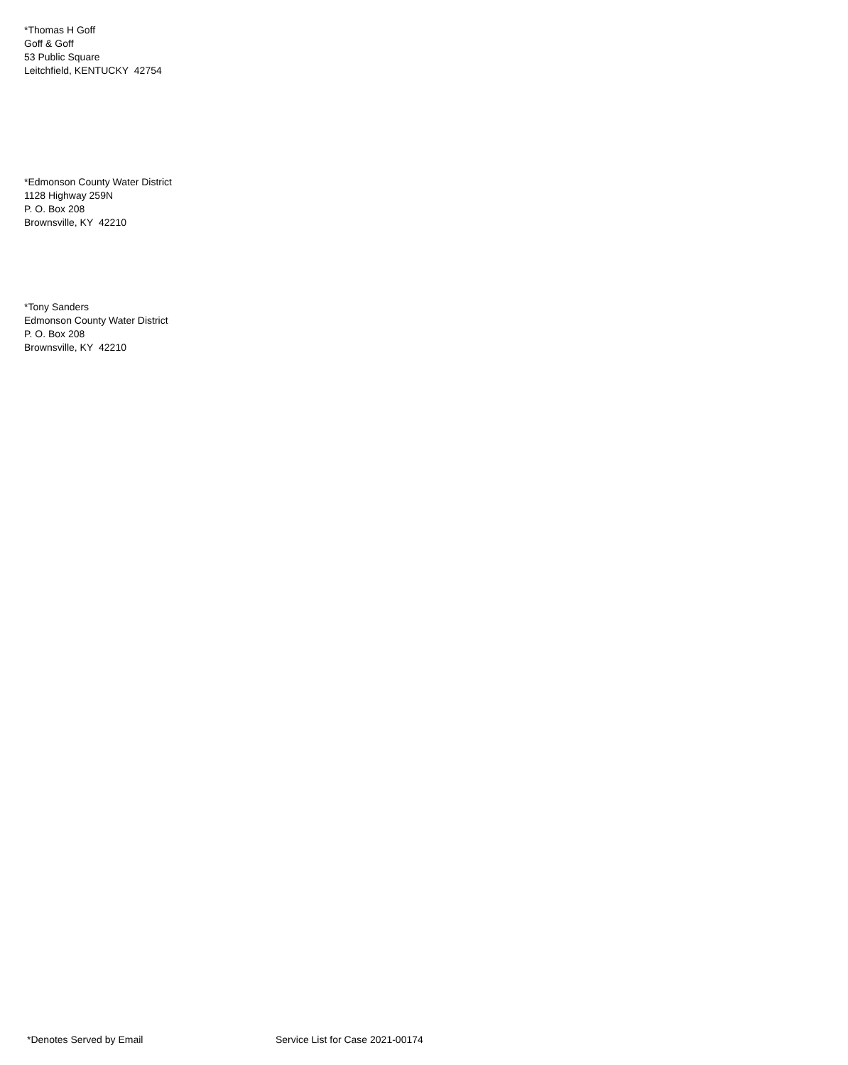*Thomas H Goff
Goff & Goff
53 Public Square
Leitchfield, KENTUCKY 42754
*Edmonson County Water District
1128 Highway 259N
P. O. Box 208
Brownsville, KY 42210
*Tony Sanders
Edmonson County Water District
P. O. Box 208
Brownsville, KY 42210
*Denotes Served by Email Service List for Case 2021-00174